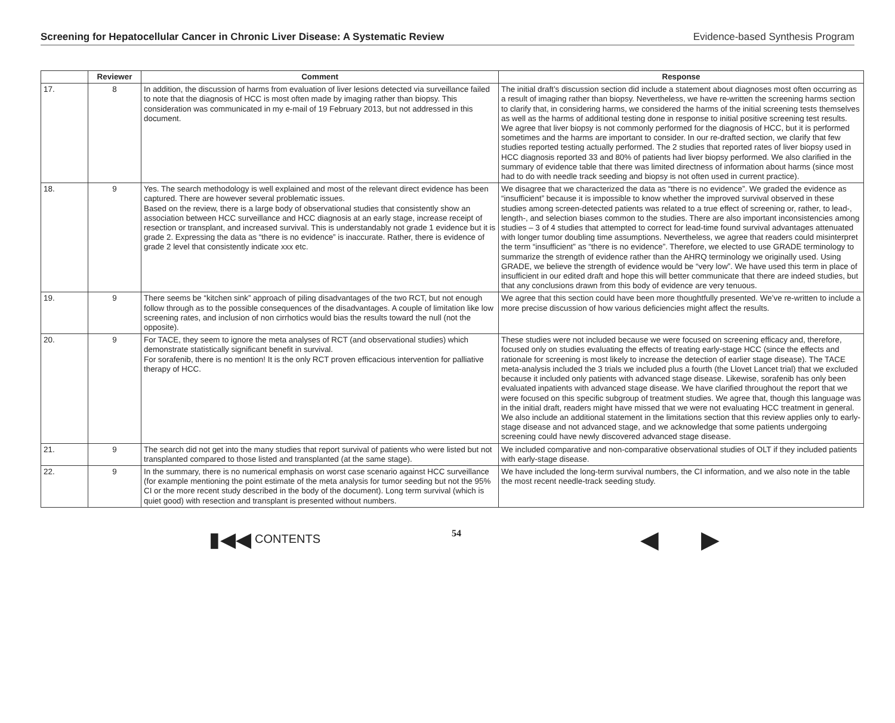Screening for Hepatocellular Cancer in Chronic Liver Disease: A Systematic Review Evidence-based Synthesis Program
| | Reviewer | Comment | Response |
| --- | --- | --- | --- |
| 17. | 8 | In addition, the discussion of harms from evaluation of liver lesions detected via surveillance failed to note that the diagnosis of HCC is most often made by imaging rather than biopsy. This consideration was communicated in my e-mail of 19 February 2013, but not addressed in this document. | The initial draft’s discussion section did include a statement about diagnoses most often occurring as a result of imaging rather than biopsy. Nevertheless, we have re-written the screening harms section to clarify that, in considering harms, we considered the harms of the initial screening tests themselves as well as the harms of additional testing done in response to initial positive screening test results. We agree that liver biopsy is not commonly performed for the diagnosis of HCC, but it is performed sometimes and the harms are important to consider. In our re-drafted section, we clarify that few studies reported testing actually performed. The 2 studies that reported rates of liver biopsy used in HCC diagnosis reported 33 and 80% of patients had liver biopsy performed. We also clarified in the summary of evidence table that there was limited directness of information about harms (since most had to do with needle track seeding and biopsy is not often used in current practice). |
| 18. | 9 | Yes. The search methodology is well explained and most of the relevant direct evidence has been captured. There are however several problematic issues. Based on the review, there is a large body of observational studies that consistently show an association between HCC surveillance and HCC diagnosis at an early stage, increase receipt of resection or transplant, and increased survival. This is understandably not grade 1 evidence but it is grade 2. Expressing the data as “there is no evidence” is inaccurate. Rather, there is evidence of grade 2 level that consistently indicate xxx etc. | We disagree that we characterized the data as “there is no evidence”. We graded the evidence as “insufficient” because it is impossible to know whether the improved survival observed in these studies among screen-detected patients was related to a true effect of screening or, rather, to lead-, length-, and selection biases common to the studies. There are also important inconsistencies among studies – 3 of 4 studies that attempted to correct for lead-time found survival advantages attenuated with longer tumor doubling time assumptions. Nevertheless, we agree that readers could misinterpret the term “insufficient” as “there is no evidence”. Therefore, we elected to use GRADE terminology to summarize the strength of evidence rather than the AHRQ terminology we originally used. Using GRADE, we believe the strength of evidence would be “very low”. We have used this term in place of insufficient in our edited draft and hope this will better communicate that there are indeed studies, but that any conclusions drawn from this body of evidence are very tenuous. |
| 19. | 9 | There seems be “kitchen sink” approach of piling disadvantages of the two RCT, but not enough follow through as to the possible consequences of the disadvantages. A couple of limitation like low screening rates, and inclusion of non cirrhotics would bias the results toward the null (not the opposite). | We agree that this section could have been more thoughtfully presented. We’ve re-written to include a more precise discussion of how various deficiencies might affect the results. |
| 20. | 9 | For TACE, they seem to ignore the meta analyses of RCT (and observational studies) which demonstrate statistically significant benefit in survival. For sorafenib, there is no mention! It is the only RCT proven efficacious intervention for palliative therapy of HCC. | These studies were not included because we were focused on screening efficacy and, therefore, focused only on studies evaluating the effects of treating early-stage HCC (since the effects and rationale for screening is most likely to increase the detection of earlier stage disease). The TACE meta-analysis included the 3 trials we included plus a fourth (the Llovet Lancet trial) that we excluded because it included only patients with advanced stage disease. Likewise, sorafenib has only been evaluated inpatients with advanced stage disease. We have clarified throughout the report that we were focused on this specific subgroup of treatment studies. We agree that, though this language was in the initial draft, readers might have missed that we were not evaluating HCC treatment in general. We also include an additional statement in the limitations section that this review applies only to early-stage disease and not advanced stage, and we acknowledge that some patients undergoing screening could have newly discovered advanced stage disease. |
| 21. | 9 | The search did not get into the many studies that report survival of patients who were listed but not transplanted compared to those listed and transplanted (at the same stage). | We included comparative and non-comparative observational studies of OLT if they included patients with early-stage disease. |
| 22. | 9 | In the summary, there is no numerical emphasis on worst case scenario against HCC surveillance (for example mentioning the point estimate of the meta analysis for tumor seeding but not the 95% CI or the more recent study described in the body of the document). Long term survival (which is quiet good) with resection and transplant is presented without numbers. | We have included the long-term survival numbers, the CI information, and we also note in the table the most recent needle-track seeding study. |
▮◀◀ CONTENTS 54 ◀ ▶